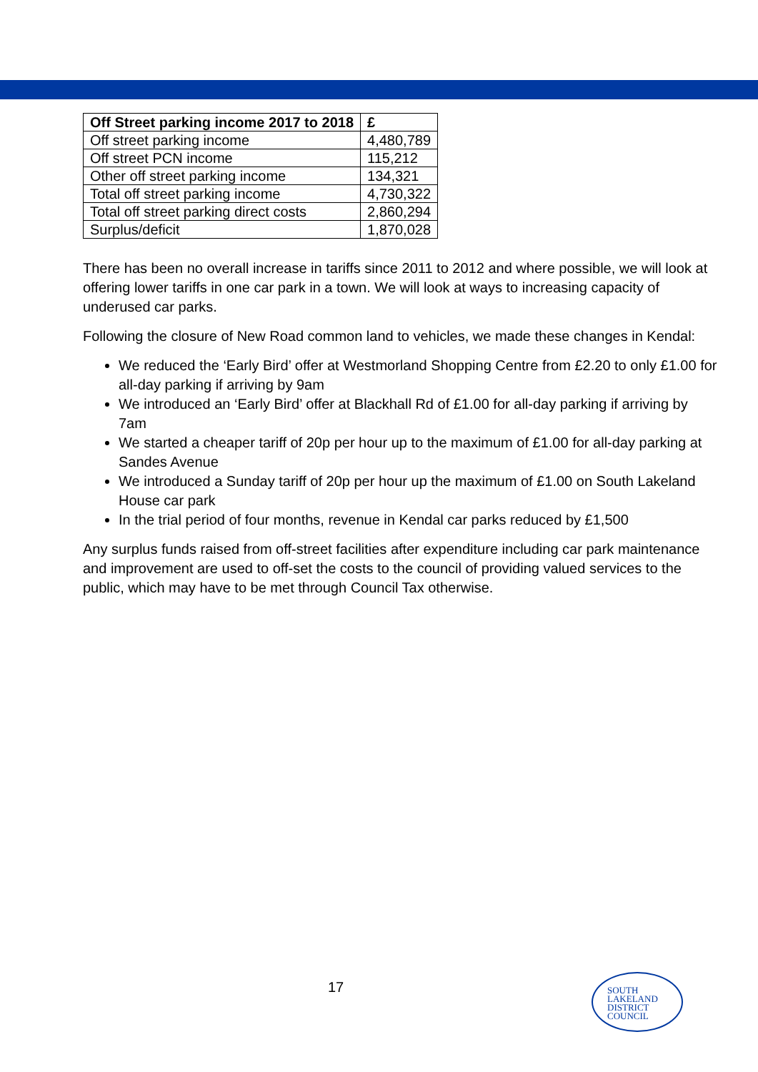| Off Street parking income 2017 to 2018 | £ |
| --- | --- |
| Off street parking income | 4,480,789 |
| Off street PCN income | 115,212 |
| Other off street parking income | 134,321 |
| Total off street parking income | 4,730,322 |
| Total off street parking direct costs | 2,860,294 |
| Surplus/deficit | 1,870,028 |
There has been no overall increase in tariffs since 2011 to 2012 and where possible, we will look at offering lower tariffs in one car park in a town. We will look at ways to increasing capacity of underused car parks.
Following the closure of New Road common land to vehicles, we made these changes in Kendal:
We reduced the ‘Early Bird’ offer at Westmorland Shopping Centre from £2.20 to only £1.00 for all-day parking if arriving by 9am
We introduced an ‘Early Bird’ offer at Blackhall Rd of £1.00 for all-day parking if arriving by 7am
We started a cheaper tariff of 20p per hour up to the maximum of £1.00 for all-day parking at Sandes Avenue
We introduced a Sunday tariff of 20p per hour up the maximum of £1.00 on South Lakeland House car park
In the trial period of four months, revenue in Kendal car parks reduced by £1,500
Any surplus funds raised from off-street facilities after expenditure including car park maintenance and improvement are used to off-set the costs to the council of providing valued services to the public, which may have to be met through Council Tax otherwise.
17
SOUTH
LAKELAND
DISTRICT
COUNCIL